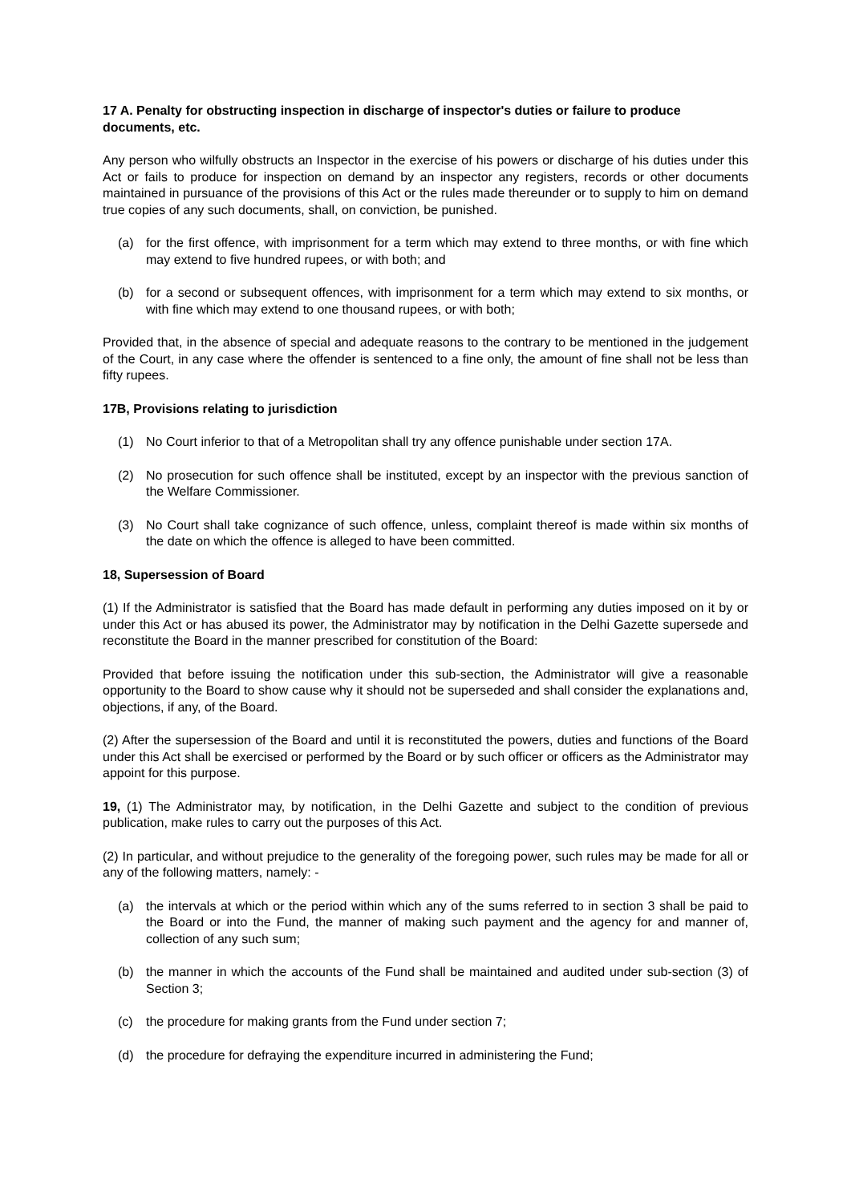17 A. Penalty for obstructing inspection in discharge of inspector's duties or failure to produce documents, etc.
Any person who wilfully obstructs an Inspector in the exercise of his powers or discharge of his duties under this Act or fails to produce for inspection on demand by an inspector any registers, records or other documents maintained in pursuance of the provisions of this Act or the rules made thereunder or to supply to him on demand true copies of any such documents, shall, on conviction, be punished.
(a) for the first offence, with imprisonment for a term which may extend to three months, or with fine which may extend to five hundred rupees, or with both; and
(b) for a second or subsequent offences, with imprisonment for a term which may extend to six months, or with fine which may extend to one thousand rupees, or with both;
Provided that, in the absence of special and adequate reasons to the contrary to be mentioned in the judgement of the Court, in any case where the offender is sentenced to a fine only, the amount of fine shall not be less than fifty rupees.
17B, Provisions relating to jurisdiction
(1) No Court inferior to that of a Metropolitan shall try any offence punishable under section 17A.
(2) No prosecution for such offence shall be instituted, except by an inspector with the previous sanction of the Welfare Commissioner.
(3) No Court shall take cognizance of such offence, unless, complaint thereof is made within six months of the date on which the offence is alleged to have been committed.
18, Supersession of Board
(1) If the Administrator is satisfied that the Board has made default in performing any duties imposed on it by or under this Act or has abused its power, the Administrator may by notification in the Delhi Gazette supersede and reconstitute the Board in the manner prescribed for constitution of the Board:
Provided that before issuing the notification under this sub-section, the Administrator will give a reasonable opportunity to the Board to show cause why it should not be superseded and shall consider the explanations and, objections, if any, of the Board.
(2) After the supersession of the Board and until it is reconstituted the powers, duties and functions of the Board under this Act shall be exercised or performed by the Board or by such officer or officers as the Administrator may appoint for this purpose.
19, (1) The Administrator may, by notification, in the Delhi Gazette and subject to the condition of previous publication, make rules to carry out the purposes of this Act.
(2) In particular, and without prejudice to the generality of the foregoing power, such rules may be made for all or any of the following matters, namely: -
(a) the intervals at which or the period within which any of the sums referred to in section 3 shall be paid to the Board or into the Fund, the manner of making such payment and the agency for and manner of, collection of any such sum;
(b) the manner in which the accounts of the Fund shall be maintained and audited under sub-section (3) of Section 3;
(c) the procedure for making grants from the Fund under section 7;
(d) the procedure for defraying the expenditure incurred in administering the Fund;